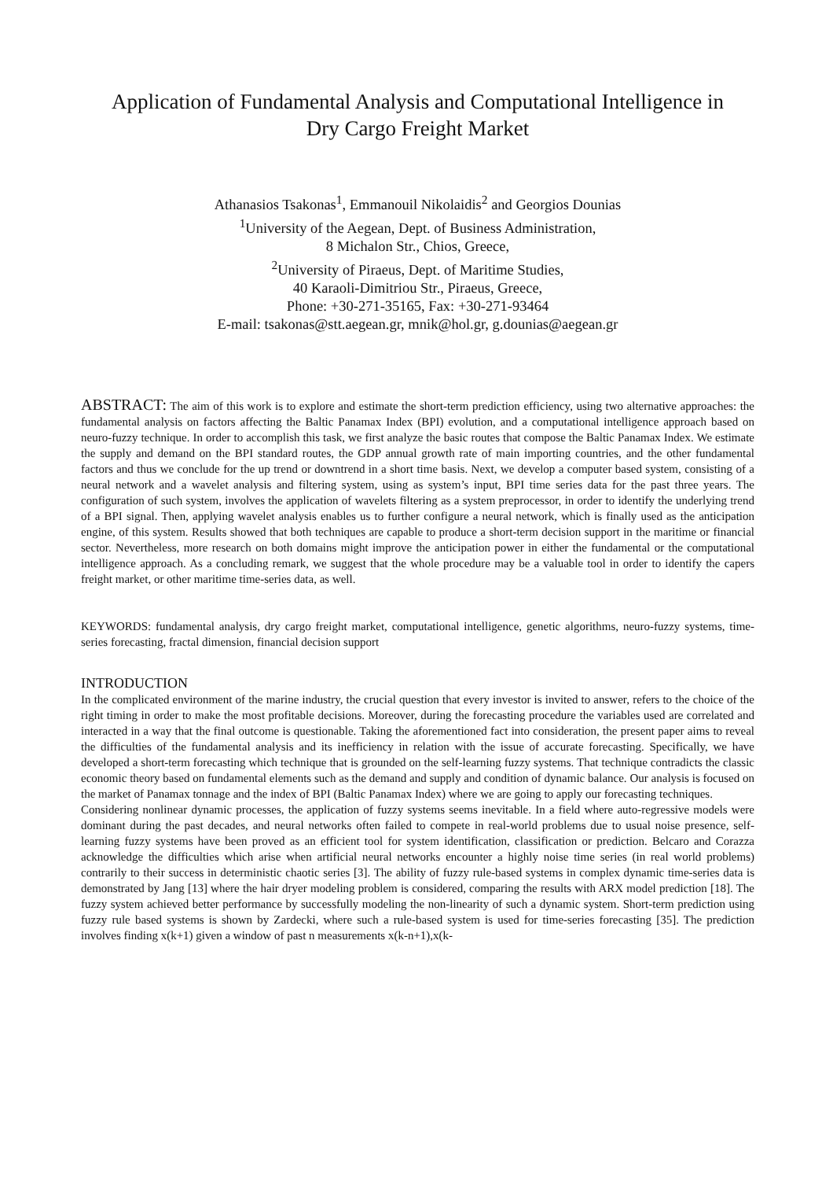Application of Fundamental Analysis and Computational Intelligence in
Dry Cargo Freight Market
Athanasios Tsakonas<sup>1</sup>, Emmanouil Nikolaidis<sup>2</sup> and Georgios Dounias
<sup>1</sup> University of the Aegean, Dept. of Business Administration,
8 Michalon Str., Chios, Greece,
<sup>2</sup> University of Piraeus, Dept. of Maritime Studies,
40 Karaoli-Dimitriou Str., Piraeus, Greece,
Phone: +30-271-35165, Fax: +30-271-93464
E-mail: tsakonas@stt.aegean.gr, mnik@hol.gr, g.dounias@aegean.gr
ABSTRACT: The aim of this work is to explore and estimate the short-term prediction efficiency, using two alternative approaches: the fundamental analysis on factors affecting the Baltic Panamax Index (BPI) evolution, and a computational intelligence approach based on neuro-fuzzy technique. In order to accomplish this task, we first analyze the basic routes that compose the Baltic Panamax Index. We estimate the supply and demand on the BPI standard routes, the GDP annual growth rate of main importing countries, and the other fundamental factors and thus we conclude for the up trend or downtrend in a short time basis. Next, we develop a computer based system, consisting of a neural network and a wavelet analysis and filtering system, using as system’s input, BPI time series data for the past three years. The configuration of such system, involves the application of wavelets filtering as a system preprocessor, in order to identify the underlying trend of a BPI signal. Then, applying wavelet analysis enables us to further configure a neural network, which is finally used as the anticipation engine, of this system. Results showed that both techniques are capable to produce a short-term decision support in the maritime or financial sector. Nevertheless, more research on both domains might improve the anticipation power in either the fundamental or the computational intelligence approach. As a concluding remark, we suggest that the whole procedure may be a valuable tool in order to identify the capers freight market, or other maritime time-series data, as well.
KEYWORDS: fundamental analysis, dry cargo freight market, computational intelligence, genetic algorithms, neuro-fuzzy systems, time-series forecasting, fractal dimension, financial decision support
INTRODUCTION
In the complicated environment of the marine industry, the crucial question that every investor is invited to answer, refers to the choice of the right timing in order to make the most profitable decisions. Moreover, during the forecasting procedure the variables used are correlated and interacted in a way that the final outcome is questionable. Taking the aforementioned fact into consideration, the present paper aims to reveal the difficulties of the fundamental analysis and its inefficiency in relation with the issue of accurate forecasting. Specifically, we have developed a short-term forecasting which technique that is grounded on the self-learning fuzzy systems. That technique contradicts the classic economic theory based on fundamental elements such as the demand and supply and condition of dynamic balance. Our analysis is focused on the market of Panamax tonnage and the index of BPI (Baltic Panamax Index) where we are going to apply our forecasting techniques.
Considering nonlinear dynamic processes, the application of fuzzy systems seems inevitable. In a field where auto-regressive models were dominant during the past decades, and neural networks often failed to compete in real-world problems due to usual noise presence, self-learning fuzzy systems have been proved as an efficient tool for system identification, classification or prediction. Belcaro and Corazza acknowledge the difficulties which arise when artificial neural networks encounter a highly noise time series (in real world problems) contrarily to their success in deterministic chaotic series [3]. The ability of fuzzy rule-based systems in complex dynamic time-series data is demonstrated by Jang [13] where the hair dryer modeling problem is considered, comparing the results with ARX model prediction [18]. The fuzzy system achieved better performance by successfully modeling the non-linearity of such a dynamic system. Short-term prediction using fuzzy rule based systems is shown by Zardecki, where such a rule-based system is used for time-series forecasting [35]. The prediction involves finding x(k+1) given a window of past n measurements x(k-n+1),x(k-